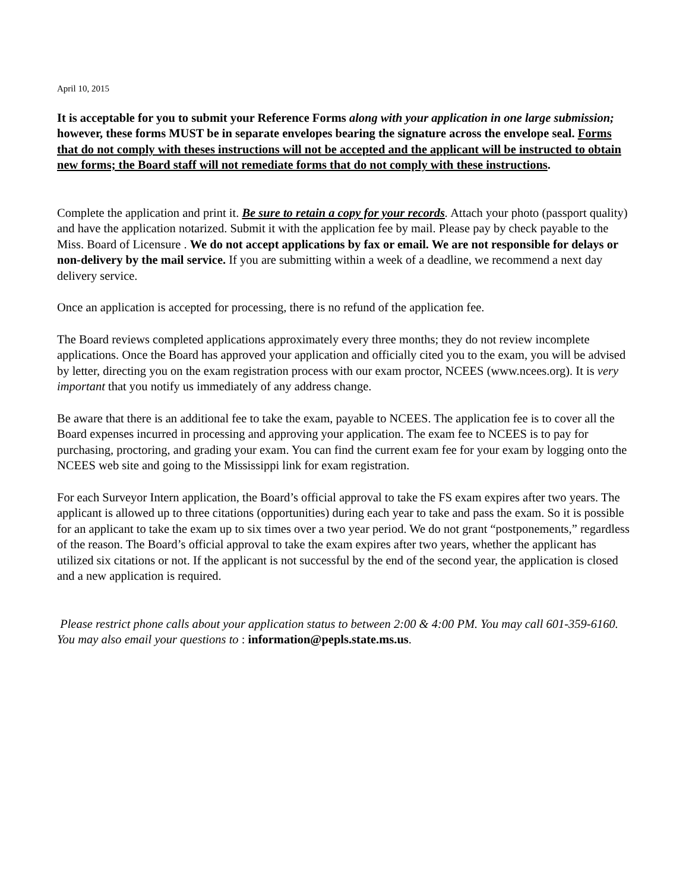April 10, 2015
It is acceptable for you to submit your Reference Forms along with your application in one large submission; however, these forms MUST be in separate envelopes bearing the signature across the envelope seal. Forms that do not comply with theses instructions will not be accepted and the applicant will be instructed to obtain new forms; the Board staff will not remediate forms that do not comply with these instructions.
Complete the application and print it. Be sure to retain a copy for your records. Attach your photo (passport quality) and have the application notarized. Submit it with the application fee by mail. Please pay by check payable to the Miss. Board of Licensure . We do not accept applications by fax or email. We are not responsible for delays or non-delivery by the mail service. If you are submitting within a week of a deadline, we recommend a next day delivery service.
Once an application is accepted for processing, there is no refund of the application fee.
The Board reviews completed applications approximately every three months; they do not review incomplete applications. Once the Board has approved your application and officially cited you to the exam, you will be advised by letter, directing you on the exam registration process with our exam proctor, NCEES (www.ncees.org). It is very important that you notify us immediately of any address change.
Be aware that there is an additional fee to take the exam, payable to NCEES. The application fee is to cover all the Board expenses incurred in processing and approving your application. The exam fee to NCEES is to pay for purchasing, proctoring, and grading your exam. You can find the current exam fee for your exam by logging onto the NCEES web site and going to the Mississippi link for exam registration.
For each Surveyor Intern application, the Board’s official approval to take the FS exam expires after two years. The applicant is allowed up to three citations (opportunities) during each year to take and pass the exam. So it is possible for an applicant to take the exam up to six times over a two year period. We do not grant “postponements,” regardless of the reason. The Board’s official approval to take the exam expires after two years, whether the applicant has utilized six citations or not. If the applicant is not successful by the end of the second year, the application is closed and a new application is required.
Please restrict phone calls about your application status to between 2:00 & 4:00 PM. You may call 601-359-6160. You may also email your questions to : information@pepls.state.ms.us.